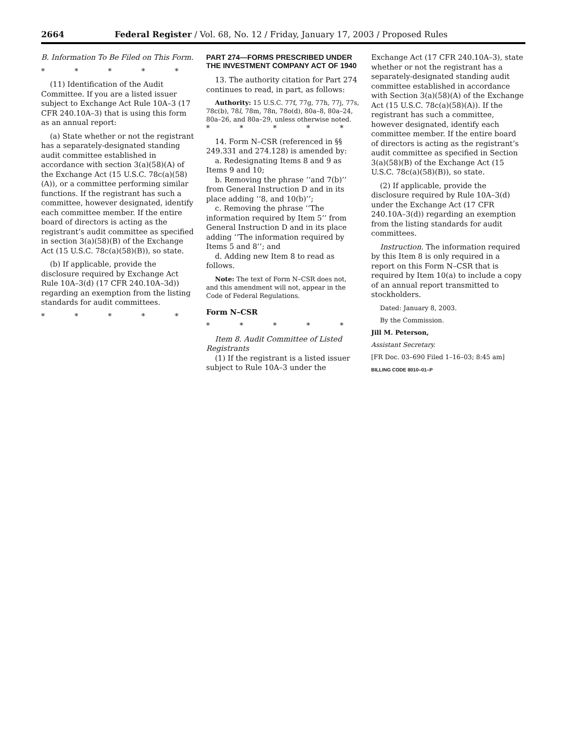2664 Federal Register / Vol. 68, No. 12 / Friday, January 17, 2003 / Proposed Rules
B. Information To Be Filed on This Form.
* * * * *
(11) Identification of the Audit Committee. If you are a listed issuer subject to Exchange Act Rule 10A–3 (17 CFR 240.10A–3) that is using this form as an annual report:
(a) State whether or not the registrant has a separately-designated standing audit committee established in accordance with section 3(a)(58)(A) of the Exchange Act (15 U.S.C. 78c(a)(58)(A)), or a committee performing similar functions. If the registrant has such a committee, however designated, identify each committee member. If the entire board of directors is acting as the registrant’s audit committee as specified in section 3(a)(58)(B) of the Exchange Act (15 U.S.C. 78c(a)(58)(B)), so state.
(b) If applicable, provide the disclosure required by Exchange Act Rule 10A–3(d) (17 CFR 240.10A–3d)) regarding an exemption from the listing standards for audit committees.
* * * * *
PART 274—FORMS PRESCRIBED UNDER THE INVESTMENT COMPANY ACT OF 1940
13. The authority citation for Part 274 continues to read, in part, as follows:
Authority: 15 U.S.C. 77f, 77g, 77h, 77j, 77s, 78c(b), 78l, 78m, 78n, 78o(d), 80a–8, 80a–24, 80a–26, and 80a–29, unless otherwise noted.
* * * * *
14. Form N–CSR (referenced in §§ 249.331 and 274.128) is amended by:
a. Redesignating Items 8 and 9 as Items 9 and 10;
b. Removing the phrase ‘‘and 7(b)’’ from General Instruction D and in its place adding ‘‘8, and 10(b)’’;
c. Removing the phrase ‘‘The information required by Item 5’’ from General Instruction D and in its place adding ‘‘The information required by Items 5 and 8’’; and
d. Adding new Item 8 to read as follows.
Note: The text of Form N–CSR does not, and this amendment will not, appear in the Code of Federal Regulations.
Form N–CSR
* * * * *
Item 8. Audit Committee of Listed Registrants
(1) If the registrant is a listed issuer subject to Rule 10A–3 under the
Exchange Act (17 CFR 240.10A–3), state whether or not the registrant has a separately-designated standing audit committee established in accordance with Section 3(a)(58)(A) of the Exchange Act (15 U.S.C. 78c(a)(58)(A)). If the registrant has such a committee, however designated, identify each committee member. If the entire board of directors is acting as the registrant’s audit committee as specified in Section 3(a)(58)(B) of the Exchange Act (15 U.S.C. 78c(a)(58)(B)), so state.
(2) If applicable, provide the disclosure required by Rule 10A–3(d) under the Exchange Act (17 CFR 240.10A–3(d)) regarding an exemption from the listing standards for audit committees.
Instruction. The information required by this Item 8 is only required in a report on this Form N–CSR that is required by Item 10(a) to include a copy of an annual report transmitted to stockholders.
Dated: January 8, 2003.
By the Commission.
Jill M. Peterson,
Assistant Secretary.
[FR Doc. 03–690 Filed 1–16–03; 8:45 am]
BILLING CODE 8010–01–P